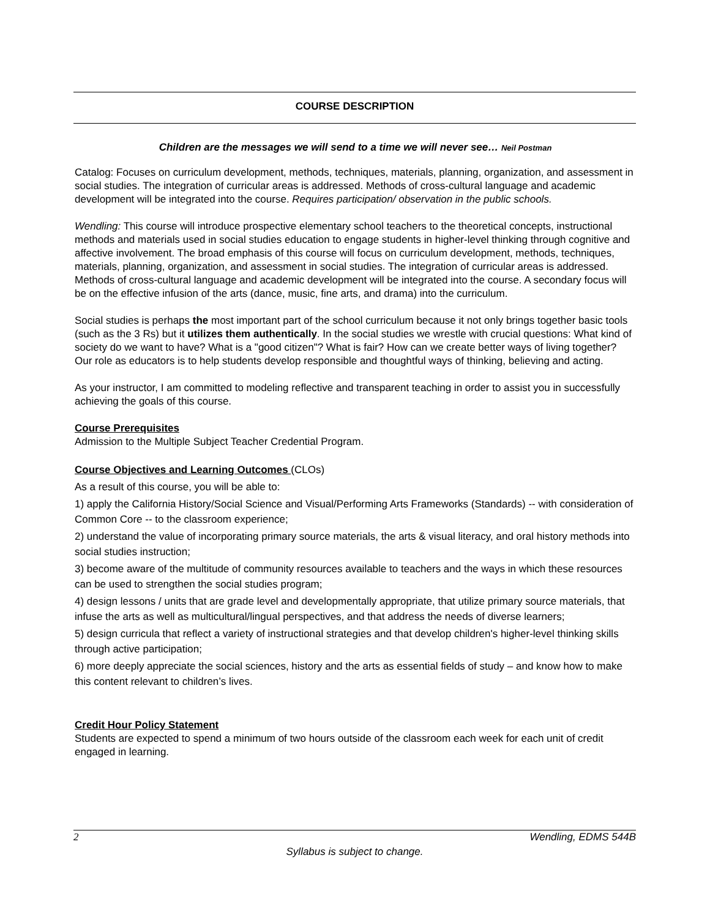COURSE DESCRIPTION
Children are the messages we will send to a time we will never see… Neil Postman
Catalog: Focuses on curriculum development, methods, techniques, materials, planning, organization, and assessment in social studies. The integration of curricular areas is addressed. Methods of cross-cultural language and academic development will be integrated into the course. Requires participation/ observation in the public schools.
Wendling: This course will introduce prospective elementary school teachers to the theoretical concepts, instructional methods and materials used in social studies education to engage students in higher-level thinking through cognitive and affective involvement. The broad emphasis of this course will focus on curriculum development, methods, techniques, materials, planning, organization, and assessment in social studies. The integration of curricular areas is addressed. Methods of cross-cultural language and academic development will be integrated into the course. A secondary focus will be on the effective infusion of the arts (dance, music, fine arts, and drama) into the curriculum.
Social studies is perhaps the most important part of the school curriculum because it not only brings together basic tools (such as the 3 Rs) but it utilizes them authentically. In the social studies we wrestle with crucial questions: What kind of society do we want to have? What is a "good citizen"? What is fair? How can we create better ways of living together? Our role as educators is to help students develop responsible and thoughtful ways of thinking, believing and acting.
As your instructor, I am committed to modeling reflective and transparent teaching in order to assist you in successfully achieving the goals of this course.
Course Prerequisites
Admission to the Multiple Subject Teacher Credential Program.
Course Objectives and Learning Outcomes (CLOs)
As a result of this course, you will be able to:
1) apply the California History/Social Science and Visual/Performing Arts Frameworks (Standards) -- with consideration of Common Core -- to the classroom experience;
2) understand the value of incorporating primary source materials, the arts & visual literacy, and oral history methods into social studies instruction;
3) become aware of the multitude of community resources available to teachers and the ways in which these resources can be used to strengthen the social studies program;
4) design lessons / units that are grade level and developmentally appropriate, that utilize primary source materials, that infuse the arts as well as multicultural/lingual perspectives, and that address the needs of diverse learners;
5) design curricula that reflect a variety of instructional strategies and that develop children's higher-level thinking skills through active participation;
6) more deeply appreciate the social sciences, history and the arts as essential fields of study – and know how to make this content relevant to children’s lives.
Credit Hour Policy Statement
Students are expected to spend a minimum of two hours outside of the classroom each week for each unit of credit engaged in learning.
2 Wendling, EDMS 544B
Syllabus is subject to change.